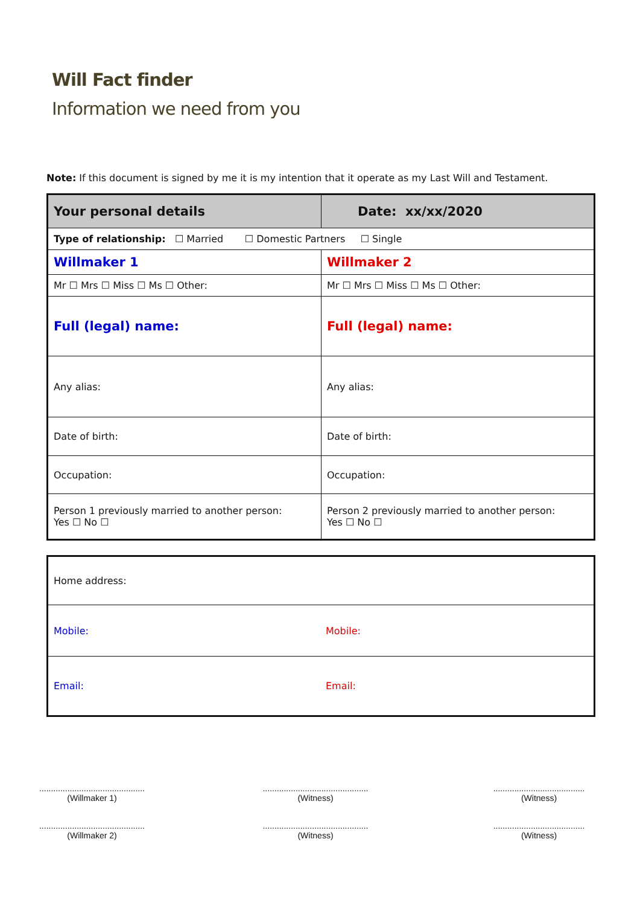Will Fact finder
Information we need from you
Note: If this document is signed by me it is my intention that it operate as my Last Will and Testament.
| Your personal details | Date: xx/xx/2020 |
| --- | --- |
| Type of relationship: ☐ Married ☐ Domestic Partners ☐ Single | |
| Willmaker 1 | Willmaker 2 |
| Mr ☐ Mrs ☐ Miss ☐ Ms ☐ Other: | Mr ☐ Mrs ☐ Miss ☐ Ms ☐ Other: |
| Full (legal) name: | Full (legal) name: |
| Any alias: | Any alias: |
| Date of birth: | Date of birth: |
| Occupation: | Occupation: |
| Person 1 previously married to another person: Yes ☐ No ☐ | Person 2 previously married to another person: Yes ☐ No ☐ |
| Home address: | |
| Mobile: | Mobile: |
| Email: | Email: |
.............................................
(Willmaker 1)
.............................................
(Witness)
.......................................
(Witness)
.............................................
(Willmaker 2)
.............................................
(Witness)
.......................................
(Witness)